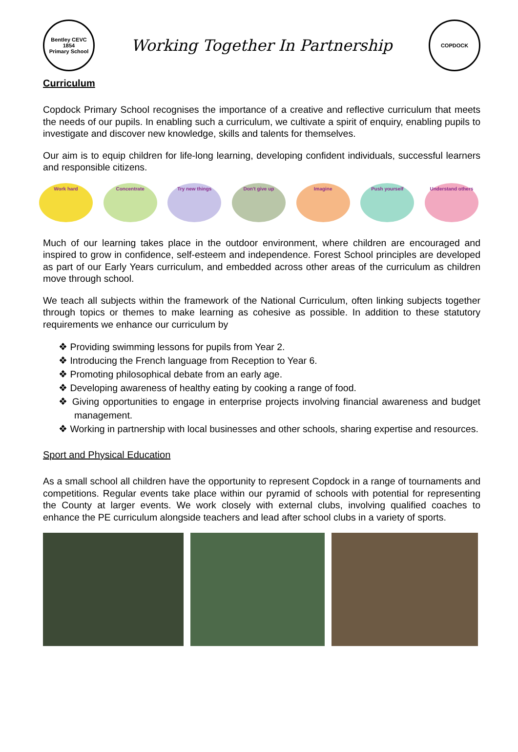Bentley CEVC
1854
Primary School
Working Together In Partnership
COPDOCK
Curriculum
Copdock Primary School recognises the importance of a creative and reflective curriculum that meets the needs of our pupils. In enabling such a curriculum, we cultivate a spirit of enquiry, enabling pupils to investigate and discover new knowledge, skills and talents for themselves.
Our aim is to equip children for life-long learning, developing confident individuals, successful learners and responsible citizens.
Work hard Concentrate Try new things Don't give up Imagine Push yourself Understand others
Much of our learning takes place in the outdoor environment, where children are encouraged and inspired to grow in confidence, self-esteem and independence. Forest School principles are developed as part of our Early Years curriculum, and embedded across other areas of the curriculum as children move through school.
We teach all subjects within the framework of the National Curriculum, often linking subjects together through topics or themes to make learning as cohesive as possible. In addition to these statutory requirements we enhance our curriculum by
❖ Providing swimming lessons for pupils from Year 2.
❖ Introducing the French language from Reception to Year 6.
❖ Promoting philosophical debate from an early age.
❖ Developing awareness of healthy eating by cooking a range of food.
❖ Giving opportunities to engage in enterprise projects involving financial awareness and budget management.
❖ Working in partnership with local businesses and other schools, sharing expertise and resources.
Sport and Physical Education
As a small school all children have the opportunity to represent Copdock in a range of tournaments and competitions. Regular events take place within our pyramid of schools with potential for representing the County at larger events. We work closely with external clubs, involving qualified coaches to enhance the PE curriculum alongside teachers and lead after school clubs in a variety of sports.